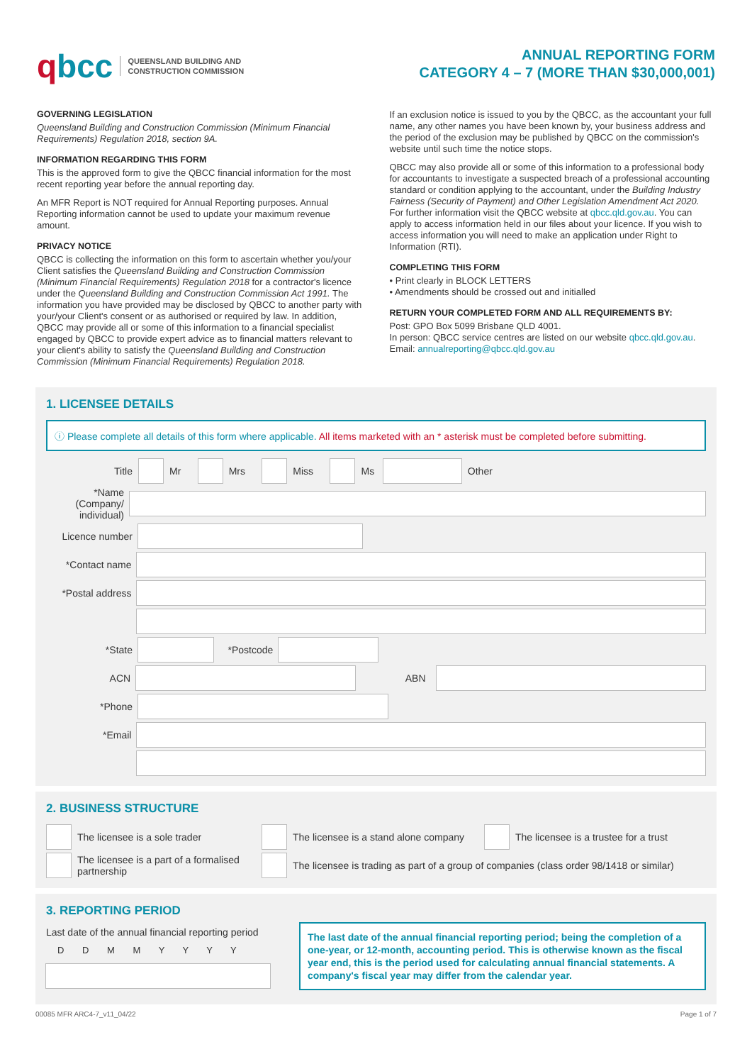qbcc QUEENSLAND BUILDING AND
CONSTRUCTION COMMISSION
ANNUAL REPORTING FORM
CATEGORY 4 – 7 (MORE THAN $30,000,001)
GOVERNING LEGISLATION
Queensland Building and Construction Commission (Minimum Financial Requirements) Regulation 2018, section 9A.
INFORMATION REGARDING THIS FORM
This is the approved form to give the QBCC financial information for the most recent reporting year before the annual reporting day.
An MFR Report is NOT required for Annual Reporting purposes. Annual Reporting information cannot be used to update your maximum revenue amount.
PRIVACY NOTICE
QBCC is collecting the information on this form to ascertain whether you/your Client satisfies the Queensland Building and Construction Commission (Minimum Financial Requirements) Regulation 2018 for a contractor's licence under the Queensland Building and Construction Commission Act 1991. The information you have provided may be disclosed by QBCC to another party with your/your Client's consent or as authorised or required by law. In addition, QBCC may provide all or some of this information to a financial specialist engaged by QBCC to provide expert advice as to financial matters relevant to your client's ability to satisfy the Queensland Building and Construction Commission (Minimum Financial Requirements) Regulation 2018.
If an exclusion notice is issued to you by the QBCC, as the accountant your full name, any other names you have been known by, your business address and the period of the exclusion may be published by QBCC on the commission's website until such time the notice stops.
QBCC may also provide all or some of this information to a professional body for accountants to investigate a suspected breach of a professional accounting standard or condition applying to the accountant, under the Building Industry Fairness (Security of Payment) and Other Legislation Amendment Act 2020. For further information visit the QBCC website at qbcc.qld.gov.au. You can apply to access information held in our files about your licence. If you wish to access information you will need to make an application under Right to Information (RTI).
COMPLETING THIS FORM
• Print clearly in BLOCK LETTERS
• Amendments should be crossed out and initialled
RETURN YOUR COMPLETED FORM AND ALL REQUIREMENTS BY:
Post: GPO Box 5099 Brisbane QLD 4001.
In person: QBCC service centres are listed on our website qbcc.qld.gov.au.
Email: annualreporting@qbcc.qld.gov.au
1. LICENSEE DETAILS
ⓘ Please complete all details of this form where applicable. All items marketed with an * asterisk must be completed before submitting.
Title Mr Mrs Miss Ms Other
*Name (Company/ individual)
Licence number
*Contact name
*Postal address
*State
*Postcode
ACN
ABN
*Phone
*Email
2. BUSINESS STRUCTURE
The licensee is a sole trader The licensee is a stand alone company The licensee is a trustee for a trust
The licensee is a part of a formalised partnership The licensee is trading as part of a group of companies (class order 98/1418 or similar)
3. REPORTING PERIOD
Last date of the annual financial reporting period
D D M M Y Y Y Y
The last date of the annual financial reporting period; being the completion of a one-year, or 12-month, accounting period. This is otherwise known as the fiscal year end, this is the period used for calculating annual financial statements. A company's fiscal year may differ from the calendar year.
00085 MFR ARC4-7_v11_04/22 Page 1 of 7